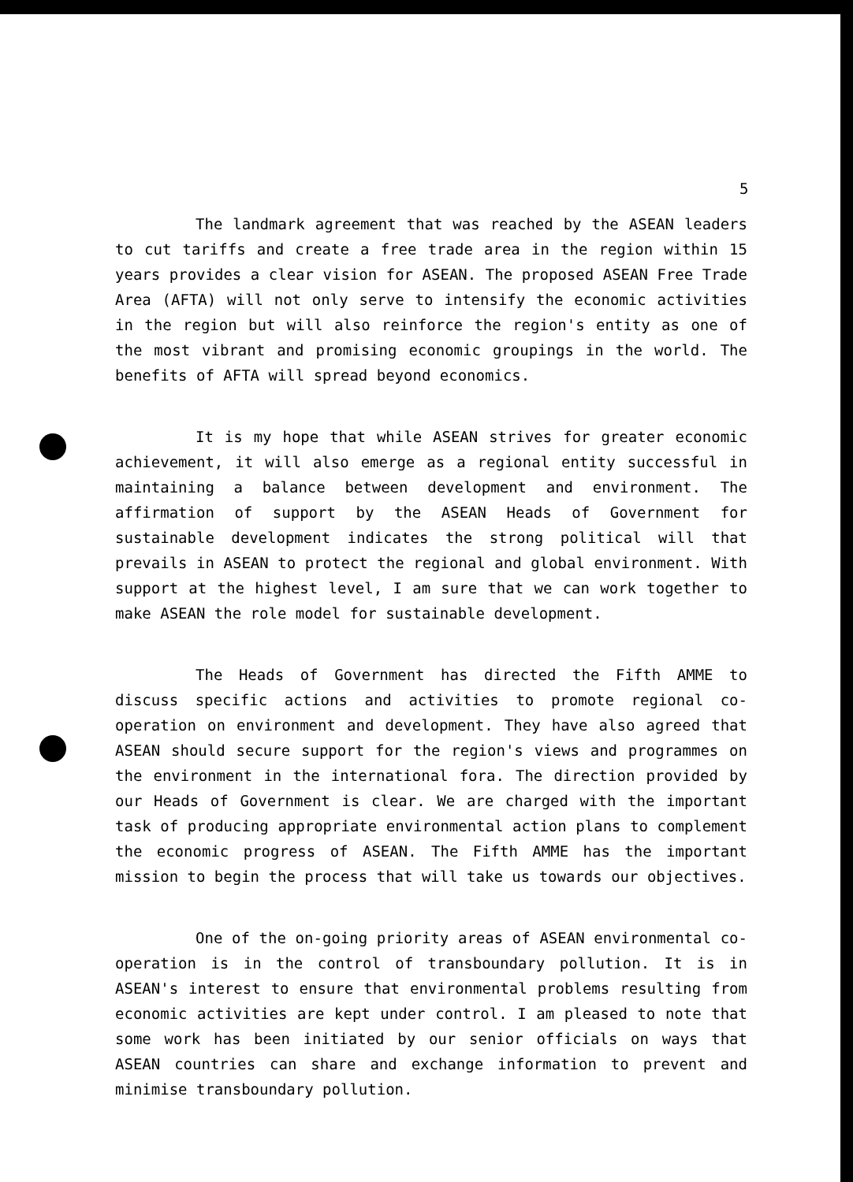5
The landmark agreement that was reached by the ASEAN leaders to cut tariffs and create a free trade area in the region within 15 years provides a clear vision for ASEAN. The proposed ASEAN Free Trade Area (AFTA) will not only serve to intensify the economic activities in the region but will also reinforce the region's entity as one of the most vibrant and promising economic groupings in the world. The benefits of AFTA will spread beyond economics.
It is my hope that while ASEAN strives for greater economic achievement, it will also emerge as a regional entity successful in maintaining a balance between development and environment. The affirmation of support by the ASEAN Heads of Government for sustainable development indicates the strong political will that prevails in ASEAN to protect the regional and global environment. With support at the highest level, I am sure that we can work together to make ASEAN the role model for sustainable development.
The Heads of Government has directed the Fifth AMME to discuss specific actions and activities to promote regional co-operation on environment and development. They have also agreed that ASEAN should secure support for the region's views and programmes on the environment in the international fora. The direction provided by our Heads of Government is clear. We are charged with the important task of producing appropriate environmental action plans to complement the economic progress of ASEAN. The Fifth AMME has the important mission to begin the process that will take us towards our objectives.
One of the on-going priority areas of ASEAN environmental co-operation is in the control of transboundary pollution. It is in ASEAN's interest to ensure that environmental problems resulting from economic activities are kept under control. I am pleased to note that some work has been initiated by our senior officials on ways that ASEAN countries can share and exchange information to prevent and minimise transboundary pollution.